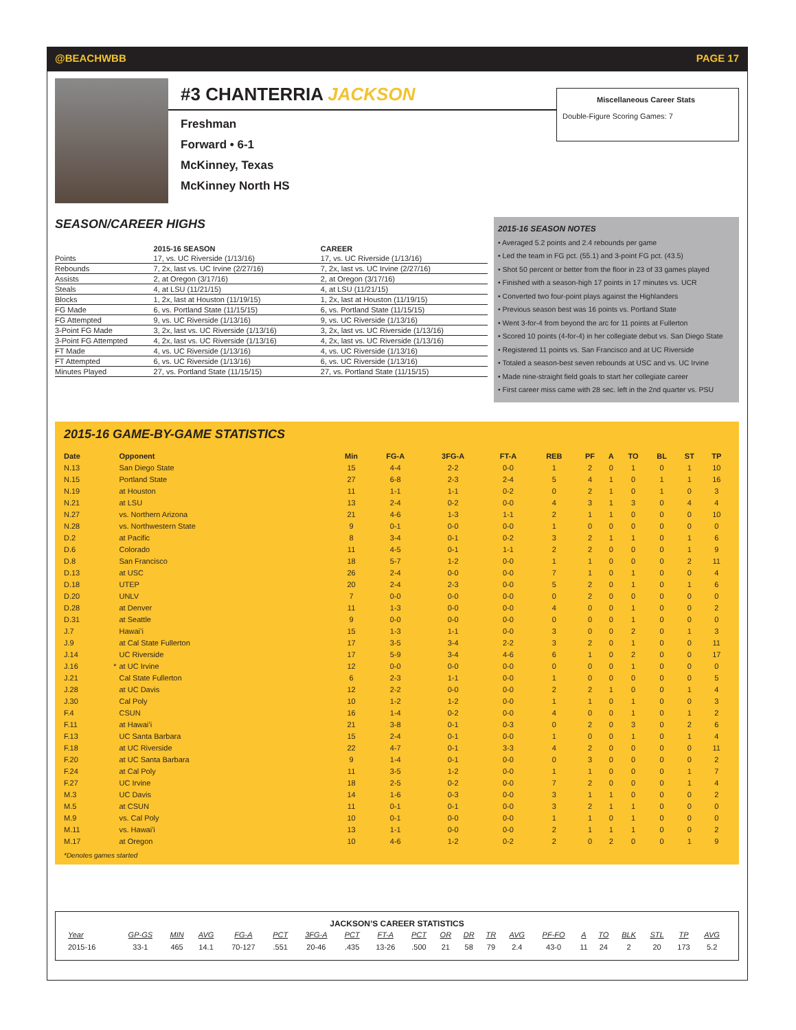@BEACHWBB PAGE 17
#3 CHANTERRIA JACKSON
Freshman
Forward • 6-1
McKinney, Texas
McKinney North HS
Miscellaneous Career Stats
Double-Figure Scoring Games: 7
SEASON/CAREER HIGHS
| | 2015-16 SEASON | CAREER |
| --- | --- | --- |
| Points | 17, vs. UC Riverside (1/13/16) | 17, vs. UC Riverside (1/13/16) |
| Rebounds | 7, 2x, last vs. UC Irvine (2/27/16) | 7, 2x, last vs. UC Irvine (2/27/16) |
| Assists | 2, at Oregon (3/17/16) | 2, at Oregon (3/17/16) |
| Steals | 4, at LSU (11/21/15) | 4, at LSU (11/21/15) |
| Blocks | 1, 2x, last at Houston (11/19/15) | 1, 2x, last at Houston (11/19/15) |
| FG Made | 6, vs. Portland State (11/15/15) | 6, vs. Portland State (11/15/15) |
| FG Attempted | 9, vs. UC Riverside (1/13/16) | 9, vs. UC Riverside (1/13/16) |
| 3-Point FG Made | 3, 2x, last vs. UC Riverside (1/13/16) | 3, 2x, last vs. UC Riverside (1/13/16) |
| 3-Point FG Attempted | 4, 2x, last vs. UC Riverside (1/13/16) | 4, 2x, last vs. UC Riverside (1/13/16) |
| FT Made | 4, vs. UC Riverside (1/13/16) | 4, vs. UC Riverside (1/13/16) |
| FT Attempted | 6, vs. UC Riverside (1/13/16) | 6, vs. UC Riverside (1/13/16) |
| Minutes Played | 27, vs. Portland State (11/15/15) | 27, vs. Portland State (11/15/15) |
2015-16 SEASON NOTES
• Averaged 5.2 points and 2.4 rebounds per game
• Led the team in FG pct. (55.1) and 3-point FG pct. (43.5)
• Shot 50 percent or better from the floor in 23 of 33 games played
• Finished with a season-high 17 points in 17 minutes vs. UCR
• Converted two four-point plays against the Highlanders
• Previous season best was 16 points vs. Portland State
• Went 3-for-4 from beyond the arc for 11 points at Fullerton
• Scored 10 points (4-for-4) in her collegiate debut vs. San Diego State
• Registered 11 points vs. San Francisco and at UC Riverside
• Totaled a season-best seven rebounds at USC and vs. UC Irvine
• Made nine-straight field goals to start her collegiate career
• First career miss came with 28 sec. left in the 2nd quarter vs. PSU
2015-16 GAME-BY-GAME STATISTICS
| Date | | Opponent | Min | FG-A | 3FG-A | FT-A | REB | PF | A | TO | BL | ST | TP |
| --- | --- | --- | --- | --- | --- | --- | --- | --- | --- | --- | --- | --- | --- |
| N.13 | | San Diego State | 15 | 4-4 | 2-2 | 0-0 | 1 | 2 | 0 | 1 | 0 | 1 | 10 |
| N.15 | | Portland State | 27 | 6-8 | 2-3 | 2-4 | 5 | 4 | 1 | 0 | 1 | 1 | 16 |
| N.19 | | at Houston | 11 | 1-1 | 1-1 | 0-2 | 0 | 2 | 1 | 0 | 1 | 0 | 3 |
| N.21 | | at LSU | 13 | 2-4 | 0-2 | 0-0 | 4 | 3 | 1 | 3 | 0 | 4 | 4 |
| N.27 | | vs. Northern Arizona | 21 | 4-6 | 1-3 | 1-1 | 2 | 1 | 1 | 0 | 0 | 0 | 10 |
| N.28 | | vs. Northwestern State | 9 | 0-1 | 0-0 | 0-0 | 1 | 0 | 0 | 0 | 0 | 0 | 0 |
| D.2 | | at Pacific | 8 | 3-4 | 0-1 | 0-2 | 3 | 2 | 1 | 1 | 0 | 1 | 6 |
| D.6 | | Colorado | 11 | 4-5 | 0-1 | 1-1 | 2 | 2 | 0 | 0 | 0 | 1 | 9 |
| D.8 | | San Francisco | 18 | 5-7 | 1-2 | 0-0 | 1 | 1 | 0 | 0 | 0 | 2 | 11 |
| D.13 | | at USC | 26 | 2-4 | 0-0 | 0-0 | 7 | 1 | 0 | 1 | 0 | 0 | 4 |
| D.18 | | UTEP | 20 | 2-4 | 2-3 | 0-0 | 5 | 2 | 0 | 1 | 0 | 1 | 6 |
| D.20 | | UNLV | 7 | 0-0 | 0-0 | 0-0 | 0 | 2 | 0 | 0 | 0 | 0 | 0 |
| D.28 | | at Denver | 11 | 1-3 | 0-0 | 0-0 | 4 | 0 | 0 | 1 | 0 | 0 | 2 |
| D.31 | | at Seattle | 9 | 0-0 | 0-0 | 0-0 | 0 | 0 | 0 | 1 | 0 | 0 | 0 |
| J.7 | | Hawai’i | 15 | 1-3 | 1-1 | 0-0 | 3 | 0 | 0 | 2 | 0 | 1 | 3 |
| J.9 | | at Cal State Fullerton | 17 | 3-5 | 3-4 | 2-2 | 3 | 2 | 0 | 1 | 0 | 0 | 11 |
| J.14 | | UC Riverside | 17 | 5-9 | 3-4 | 4-6 | 6 | 1 | 0 | 2 | 0 | 0 | 17 |
| J.16 | * | at UC Irvine | 12 | 0-0 | 0-0 | 0-0 | 0 | 0 | 0 | 1 | 0 | 0 | 0 |
| J.21 | | Cal State Fullerton | 6 | 2-3 | 1-1 | 0-0 | 1 | 0 | 0 | 0 | 0 | 0 | 5 |
| J.28 | | at UC Davis | 12 | 2-2 | 0-0 | 0-0 | 2 | 2 | 1 | 0 | 0 | 1 | 4 |
| J.30 | | Cal Poly | 10 | 1-2 | 1-2 | 0-0 | 1 | 1 | 0 | 1 | 0 | 0 | 3 |
| F.4 | | CSUN | 16 | 1-4 | 0-2 | 0-0 | 4 | 0 | 0 | 1 | 0 | 1 | 2 |
| F.11 | | at Hawai’i | 21 | 3-8 | 0-1 | 0-3 | 0 | 2 | 0 | 3 | 0 | 2 | 6 |
| F.13 | | UC Santa Barbara | 15 | 2-4 | 0-1 | 0-0 | 1 | 0 | 0 | 1 | 0 | 1 | 4 |
| F.18 | | at UC Riverside | 22 | 4-7 | 0-1 | 3-3 | 4 | 2 | 0 | 0 | 0 | 0 | 11 |
| F.20 | | at UC Santa Barbara | 9 | 1-4 | 0-1 | 0-0 | 0 | 3 | 0 | 0 | 0 | 0 | 2 |
| F.24 | | at Cal Poly | 11 | 3-5 | 1-2 | 0-0 | 1 | 1 | 0 | 0 | 0 | 1 | 7 |
| F.27 | | UC Irvine | 18 | 2-5 | 0-2 | 0-0 | 7 | 2 | 0 | 0 | 0 | 1 | 4 |
| M.3 | | UC Davis | 14 | 1-6 | 0-3 | 0-0 | 3 | 1 | 1 | 0 | 0 | 0 | 2 |
| M.5 | | at CSUN | 11 | 0-1 | 0-1 | 0-0 | 3 | 2 | 1 | 1 | 0 | 0 | 0 |
| M.9 | | vs. Cal Poly | 10 | 0-1 | 0-0 | 0-0 | 1 | 1 | 0 | 1 | 0 | 0 | 0 |
| M.11 | | vs. Hawai'i | 13 | 1-1 | 0-0 | 0-0 | 2 | 1 | 1 | 1 | 0 | 0 | 2 |
| M.17 | | at Oregon | 10 | 4-6 | 1-2 | 0-2 | 2 | 0 | 2 | 0 | 0 | 1 | 9 |
*Denotes games started
JACKSON’S CAREER STATISTICS
| Year | GP-GS | MIN | AVG | FG-A | PCT | 3FG-A | PCT | FT-A | PCT | OR | DR | TR | AVG | PF-FO | A | TO | BLK | STL | TP | AVG |
| --- | --- | --- | --- | --- | --- | --- | --- | --- | --- | --- | --- | --- | --- | --- | --- | --- | --- | --- | --- | --- |
| 2015-16 | 33-1 | 465 | 14.1 | 70-127 | .551 | 20-46 | .435 | 13-26 | .500 | 21 | 58 | 79 | 2.4 | 43-0 | 11 | 24 | 2 | 20 | 173 | 5.2 |